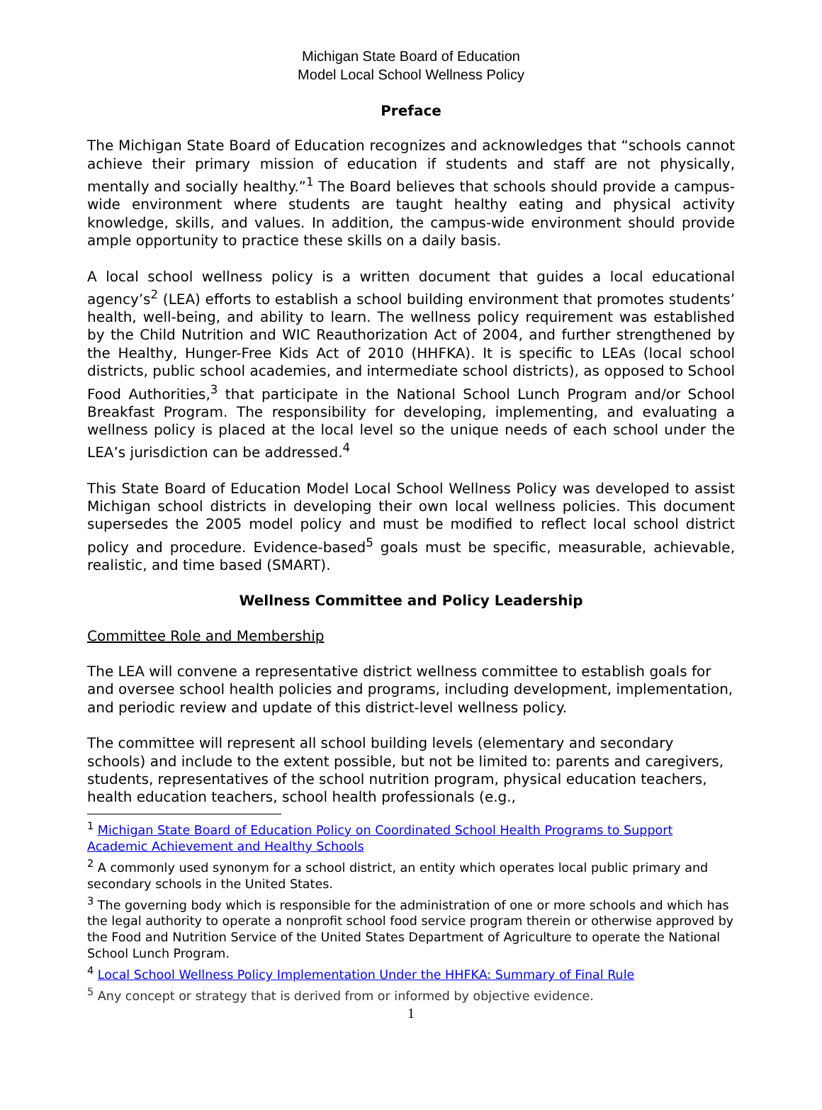Michigan State Board of Education
Model Local School Wellness Policy
Preface
The Michigan State Board of Education recognizes and acknowledges that “schools cannot achieve their primary mission of education if students and staff are not physically, mentally and socially healthy.”<sup>1</sup> The Board believes that schools should provide a campus-wide environment where students are taught healthy eating and physical activity knowledge, skills, and values. In addition, the campus-wide environment should provide ample opportunity to practice these skills on a daily basis.
A local school wellness policy is a written document that guides a local educational agency’s<sup>2</sup> (LEA) efforts to establish a school building environment that promotes students’ health, well-being, and ability to learn. The wellness policy requirement was established by the Child Nutrition and WIC Reauthorization Act of 2004, and further strengthened by the Healthy, Hunger-Free Kids Act of 2010 (HHFKA). It is specific to LEAs (local school districts, public school academies, and intermediate school districts), as opposed to School Food Authorities,<sup>3</sup> that participate in the National School Lunch Program and/or School Breakfast Program. The responsibility for developing, implementing, and evaluating a wellness policy is placed at the local level so the unique needs of each school under the LEA’s jurisdiction can be addressed.<sup>4</sup>
This State Board of Education Model Local School Wellness Policy was developed to assist Michigan school districts in developing their own local wellness policies. This document supersedes the 2005 model policy and must be modified to reflect local school district policy and procedure. Evidence-based<sup>5</sup> goals must be specific, measurable, achievable, realistic, and time based (SMART).
Wellness Committee and Policy Leadership
Committee Role and Membership
The LEA will convene a representative district wellness committee to establish goals for and oversee school health policies and programs, including development, implementation, and periodic review and update of this district-level wellness policy.
The committee will represent all school building levels (elementary and secondary schools) and include to the extent possible, but not be limited to: parents and caregivers, students, representatives of the school nutrition program, physical education teachers, health education teachers, school health professionals (e.g.,
<sup>1</sup> Michigan State Board of Education Policy on Coordinated School Health Programs to Support Academic Achievement and Healthy Schools
<sup>2</sup> A commonly used synonym for a school district, an entity which operates local public primary and secondary schools in the United States.
<sup>3</sup> The governing body which is responsible for the administration of one or more schools and which has the legal authority to operate a nonprofit school food service program therein or otherwise approved by the Food and Nutrition Service of the United States Department of Agriculture to operate the National School Lunch Program.
<sup>4</sup> Local School Wellness Policy Implementation Under the HHFKA: Summary of Final Rule
<sup>5</sup> Any concept or strategy that is derived from or informed by objective evidence.
1